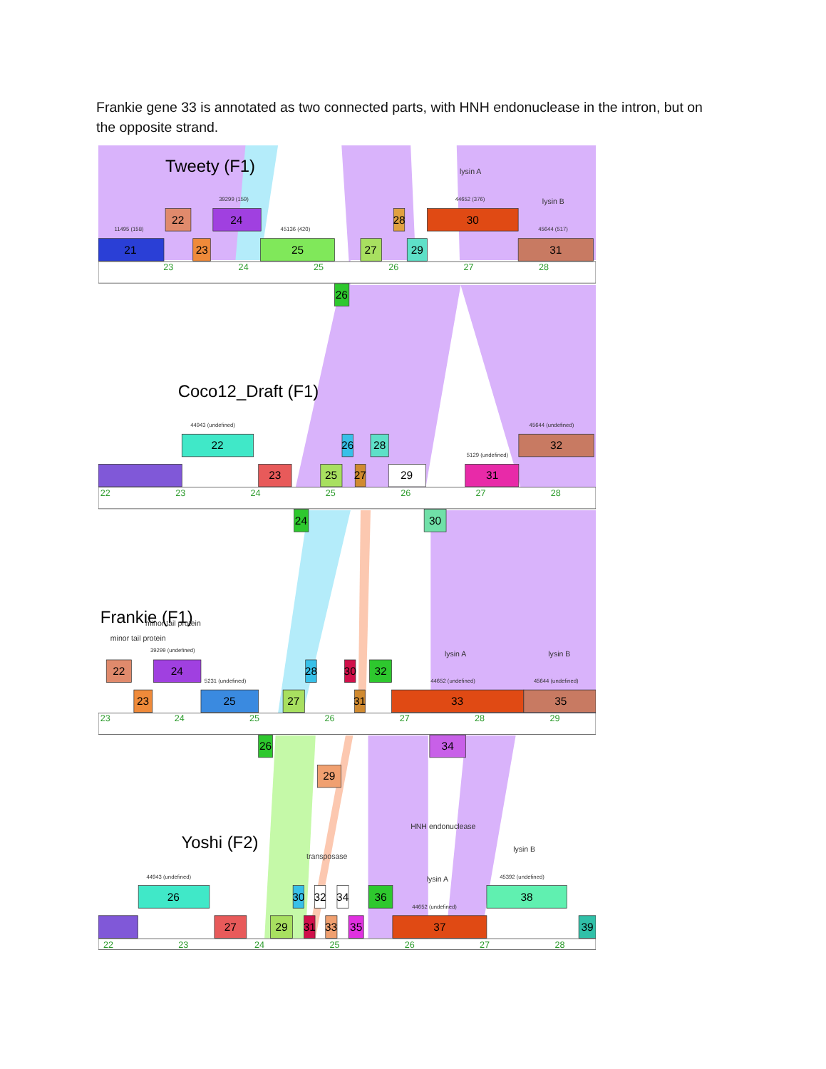Frankie gene 33 is annotated as two connected parts, with HNH endonuclease in the intron, but on the opposite strand.
Tweety (F1)
Coco12_Draft (F1)
Frankie (F1)
Yoshi (F2)
lysin A
lysin B
lysin A
lysin B
minor tail protein
minor tail protein
HNH endonuclease
transposase
lysin A
lysin B
11495 (158)
39299 (159)
45136 (420)
44652 (376)
45644 (517)
44943 (undefined)
45644 (undefined)
5129 (undefined)
39299 (undefined)
5231 (undefined)
44652 (undefined)
45644 (undefined)
44943 (undefined)
45392 (undefined)
44652 (undefined)
21
22
23
24
25
26
27
28
29
30
31
22
23
24
25
26
27
28
29
30
31
32
22
23
24
25
26
27
28
29
30
31
32
33
34
35
26
27
29
30
31
32
33
34
35
36
37
38
39
23
24
25
26
27
28
22
23
24
25
26
27
28
23
24
25
26
27
28
29
22
23
24
25
26
27
28